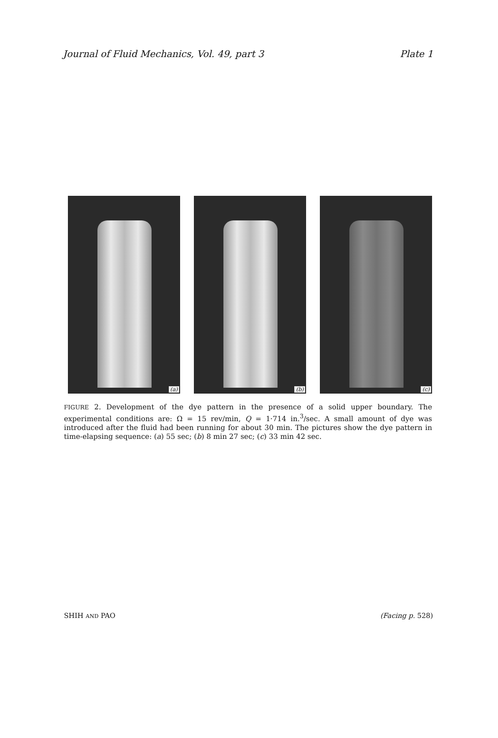Journal of Fluid Mechanics, Vol. 49, part 3 Plate 1
(a)
(b)
(c)
FIGURE 2. Development of the dye pattern in the presence of a solid upper boundary. The experimental conditions are: Ω = 15 rev/min, Q = 1·714 in.<sup>3</sup>/sec. A small amount of dye was introduced after the fluid had been running for about 30 min. The pictures show the dye pattern in time-elapsing sequence: (a) 55 sec; (b) 8 min 27 sec; (c) 33 min 42 sec.
SHIH AND PAO (Facing p. 528)